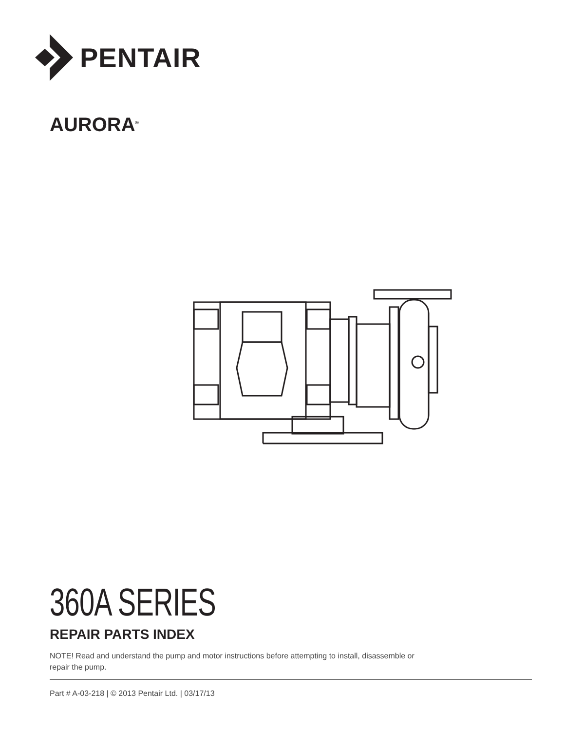PENTAIR
AURORA<sup>®</sup>
360A SERIES
REPAIR PARTS INDEX
NOTE! Read and understand the pump and motor instructions before attempting to install, disassemble or
repair the pump.
Part # A-03-218 | © 2013 Pentair Ltd. | 03/17/13